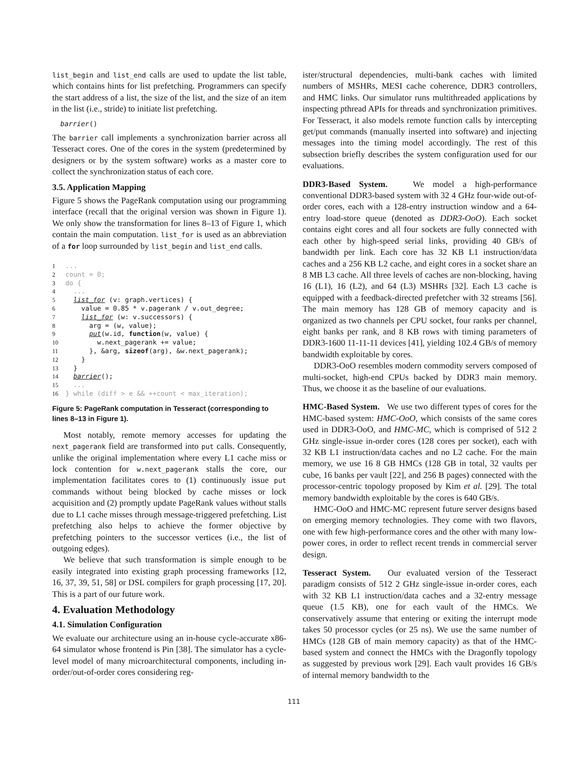list_begin and list_end calls are used to update the list table, which contains hints for list prefetching. Programmers can specify the start address of a list, the size of the list, and the size of an item in the list (i.e., stride) to initiate list prefetching.
barrier()
The barrier call implements a synchronization barrier across all Tesseract cores. One of the cores in the system (predetermined by designers or by the system software) works as a master core to collect the synchronization status of each core.
3.5. Application Mapping
Figure 5 shows the PageRank computation using our programming interface (recall that the original version was shown in Figure 1). We only show the transformation for lines 8–13 of Figure 1, which contain the main computation. list_for is used as an abbreviation of a for loop surrounded by list_begin and list_end calls.
1... 2 count = 0; 3 do { 4 ... 5 list_for (v: graph.vertices) { 6 value = 0.85 * v.pagerank / v.out_degree; 7 list_for (w: v.successors) { 8 arg = (w, value); 9 put(w.id, function(w, value) { 10 w.next_pagerank += value; 11 }, &arg, sizeof(arg), &w.next_pagerank); 12 } 13 } 14 barrier(); 15 ... 16 } while (diff > e && ++count < max_iteration);
Figure 5: PageRank computation in Tesseract (corresponding to lines 8–13 in Figure 1).
Most notably, remote memory accesses for updating the next_pagerank field are transformed into put calls. Consequently, unlike the original implementation where every L1 cache miss or lock contention for w.next_pagerank stalls the core, our implementation facilitates cores to (1) continuously issue put commands without being blocked by cache misses or lock acquisition and (2) promptly update PageRank values without stalls due to L1 cache misses through message-triggered prefetching. List prefetching also helps to achieve the former objective by prefetching pointers to the successor vertices (i.e., the list of outgoing edges).
We believe that such transformation is simple enough to be easily integrated into existing graph processing frameworks [12, 16, 37, 39, 51, 58] or DSL compilers for graph processing [17, 20]. This is a part of our future work.
4. Evaluation Methodology
4.1. Simulation Configuration
We evaluate our architecture using an in-house cycle-accurate x86-64 simulator whose frontend is Pin [38]. The simulator has a cycle-level model of many microarchitectural components, including in-order/out-of-order cores considering reg-
ister/structural dependencies, multi-bank caches with limited numbers of MSHRs, MESI cache coherence, DDR3 controllers, and HMC links. Our simulator runs multithreaded applications by inspecting pthread APIs for threads and synchronization primitives. For Tesseract, it also models remote function calls by intercepting get/put commands (manually inserted into software) and injecting messages into the timing model accordingly. The rest of this subsection briefly describes the system configuration used for our evaluations.
DDR3-Based System. We model a high-performance conventional DDR3-based system with 32 4 GHz four-wide out-of-order cores, each with a 128-entry instruction window and a 64-entry load-store queue (denoted as DDR3-OoO). Each socket contains eight cores and all four sockets are fully connected with each other by high-speed serial links, providing 40 GB/s of bandwidth per link. Each core has 32 KB L1 instruction/data caches and a 256 KB L2 cache, and eight cores in a socket share an 8 MB L3 cache. All three levels of caches are non-blocking, having 16 (L1), 16 (L2), and 64 (L3) MSHRs [32]. Each L3 cache is equipped with a feedback-directed prefetcher with 32 streams [56]. The main memory has 128 GB of memory capacity and is organized as two channels per CPU socket, four ranks per channel, eight banks per rank, and 8 KB rows with timing parameters of DDR3-1600 11-11-11 devices [41], yielding 102.4 GB/s of memory bandwidth exploitable by cores.
DDR3-OoO resembles modern commodity servers composed of multi-socket, high-end CPUs backed by DDR3 main memory. Thus, we choose it as the baseline of our evaluations.
HMC-Based System. We use two different types of cores for the HMC-based system: HMC-OoO, which consists of the same cores used in DDR3-OoO, and HMC-MC, which is comprised of 512 2 GHz single-issue in-order cores (128 cores per socket), each with 32 KB L1 instruction/data caches and no L2 cache. For the main memory, we use 16 8 GB HMCs (128 GB in total, 32 vaults per cube, 16 banks per vault [22], and 256 B pages) connected with the processor-centric topology proposed by Kim et al. [29]. The total memory bandwidth exploitable by the cores is 640 GB/s.
HMC-OoO and HMC-MC represent future server designs based on emerging memory technologies. They come with two flavors, one with few high-performance cores and the other with many low-power cores, in order to reflect recent trends in commercial server design.
Tesseract System. Our evaluated version of the Tesseract paradigm consists of 512 2 GHz single-issue in-order cores, each with 32 KB L1 instruction/data caches and a 32-entry message queue (1.5 KB), one for each vault of the HMCs. We conservatively assume that entering or exiting the interrupt mode takes 50 processor cycles (or 25 ns). We use the same number of HMCs (128 GB of main memory capacity) as that of the HMC-based system and connect the HMCs with the Dragonfly topology as suggested by previous work [29]. Each vault provides 16 GB/s of internal memory bandwidth to the
111